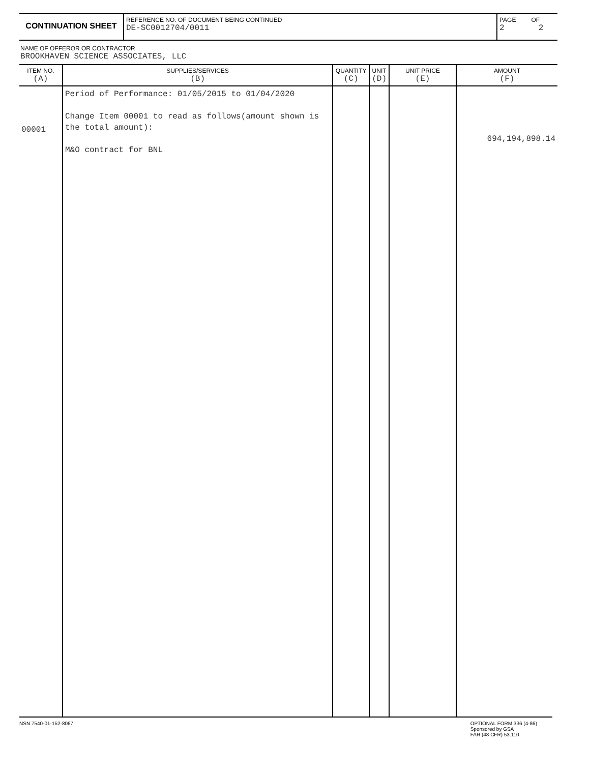CONTINUATION SHEET
REFERENCE NO. OF DOCUMENT BEING CONTINUED
DE-SC0012704/0011
PAGE OF
2 2
NAME OF OFFEROR OR CONTRACTOR
BROOKHAVEN SCIENCE ASSOCIATES, LLC
| ITEM NO. (A) | SUPPLIES/SERVICES (B) | QUANTITY (C) | UNIT (D) | UNIT PRICE (E) | AMOUNT (F) |
| --- | --- | --- | --- | --- | --- |
| 00001 | Period of Performance: 01/05/2015 to 01/04/2020 Change Item 00001 to read as follows(amount shown is the total amount): M&O contract for BNL | | | | 694,194,898.14 |
NSN 7540-01-152-8067 OPTIONAL FORM 336 (4-86)
Sponsored by GSA
FAR (48 CFR) 53.110